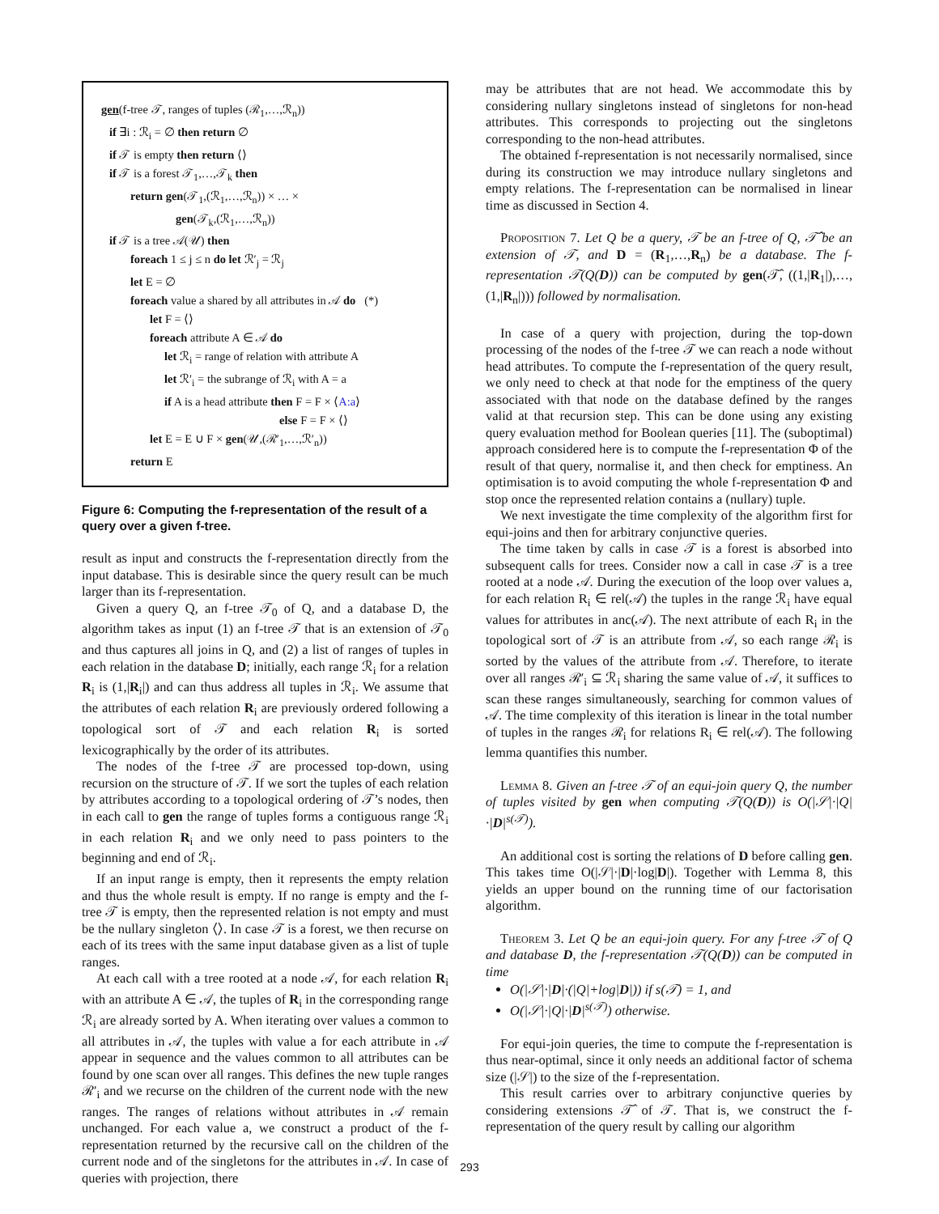gen(f-tree 𝒯, ranges of tuples (ℛ<sub>1</sub>,…,ℛ<sub>n</sub>))
if ∃i : ℛ<sub>i</sub> = ∅ then return ∅
if 𝒯 is empty then return ⟨⟩
if 𝒯 is a forest 𝒯<sub>1</sub>,…,𝒯<sub>k</sub> then
return gen(𝒯<sub>1</sub>,(ℛ<sub>1</sub>,…,ℛ<sub>n</sub>)) × … ×
gen(𝒯<sub>k</sub>,(ℛ<sub>1</sub>,…,ℛ<sub>n</sub>))
if 𝒯 is a tree 𝒜(𝒰) then
foreach 1 ≤ j ≤ n do let ℛ′<sub>j</sub> = ℛ<sub>j</sub>
let E = ∅
foreach value a shared by all attributes in 𝒜 do (*)
let F = ⟨⟩
foreach attribute A ∈ 𝒜 do
let ℛ<sub>i</sub> = range of relation with attribute A
let ℛ′<sub>i</sub> = the subrange of ℛ<sub>i</sub> with A = a
if A is a head attribute then F = F × ⟨A:a⟩
else F = F × ⟨⟩
let E = E ∪ F × gen(𝒰,(ℛ′<sub>1</sub>,…,ℛ′<sub>n</sub>))
return E
Figure 6: Computing the f-representation of the result of a query over a given f-tree.
result as input and constructs the f-representation directly from the input database. This is desirable since the query result can be much larger than its f-representation.
Given a query Q, an f-tree 𝒯<sub>0</sub> of Q, and a database D, the algorithm takes as input (1) an f-tree 𝒯 that is an extension of 𝒯<sub>0</sub> and thus captures all joins in Q, and (2) a list of ranges of tuples in each relation in the database D; initially, each range ℛ<sub>i</sub> for a relation R<sub>i</sub> is (1,|R<sub>i</sub>|) and can thus address all tuples in ℛ<sub>i</sub>. We assume that the attributes of each relation R<sub>i</sub> are previously ordered following a topological sort of 𝒯 and each relation R<sub>i</sub> is sorted lexicographically by the order of its attributes.
The nodes of the f-tree 𝒯 are processed top-down, using recursion on the structure of 𝒯. If we sort the tuples of each relation by attributes according to a topological ordering of 𝒯’s nodes, then in each call to gen the range of tuples forms a contiguous range ℛ<sub>i</sub> in each relation R<sub>i</sub> and we only need to pass pointers to the beginning and end of ℛ<sub>i</sub>.
If an input range is empty, then it represents the empty relation and thus the whole result is empty. If no range is empty and the f-tree 𝒯 is empty, then the represented relation is not empty and must be the nullary singleton ⟨⟩. In case 𝒯 is a forest, we then recurse on each of its trees with the same input database given as a list of tuple ranges.
At each call with a tree rooted at a node 𝒜, for each relation R<sub>i</sub> with an attribute A ∈ 𝒜, the tuples of R<sub>i</sub> in the corresponding range ℛ<sub>i</sub> are already sorted by A. When iterating over values a common to all attributes in 𝒜, the tuples with value a for each attribute in 𝒜 appear in sequence and the values common to all attributes can be found by one scan over all ranges. This defines the new tuple ranges ℛ′<sub>i</sub> and we recurse on the children of the current node with the new ranges. The ranges of relations without attributes in 𝒜 remain unchanged. For each value a, we construct a product of the f-representation returned by the recursive call on the children of the current node and of the singletons for the attributes in 𝒜. In case of queries with projection, there
may be attributes that are not head. We accommodate this by considering nullary singletons instead of singletons for non-head attributes. This corresponds to projecting out the singletons corresponding to the non-head attributes.
The obtained f-representation is not necessarily normalised, since during its construction we may introduce nullary singletons and empty relations. The f-representation can be normalised in linear time as discussed in Section 4.
Proposition 7. Let Q be a query, 𝒯 be an f-tree of Q, 𝒯̂ be an extension of 𝒯, and D = (R<sub>1</sub>,…,R<sub>n</sub>) be a database. The f-representation 𝒯(Q(D)) can be computed by gen(𝒯̂, ((1,|R<sub>1</sub>|),…,(1,|R<sub>n</sub>|))) followed by normalisation.
In case of a query with projection, during the top-down processing of the nodes of the f-tree 𝒯 we can reach a node without head attributes. To compute the f-representation of the query result, we only need to check at that node for the emptiness of the query associated with that node on the database defined by the ranges valid at that recursion step. This can be done using any existing query evaluation method for Boolean queries [11]. The (suboptimal) approach considered here is to compute the f-representation Φ of the result of that query, normalise it, and then check for emptiness. An optimisation is to avoid computing the whole f-representation Φ and stop once the represented relation contains a (nullary) tuple.
We next investigate the time complexity of the algorithm first for equi-joins and then for arbitrary conjunctive queries.
The time taken by calls in case 𝒯 is a forest is absorbed into subsequent calls for trees. Consider now a call in case 𝒯 is a tree rooted at a node 𝒜. During the execution of the loop over values a, for each relation R<sub>i</sub> ∈ rel(𝒜) the tuples in the range ℛ<sub>i</sub> have equal values for attributes in anc(𝒜). The next attribute of each R<sub>i</sub> in the topological sort of 𝒯 is an attribute from 𝒜, so each range ℛ<sub>i</sub> is sorted by the values of the attribute from 𝒜. Therefore, to iterate over all ranges ℛ′<sub>i</sub> ⊆ ℛ<sub>i</sub> sharing the same value of 𝒜, it suffices to scan these ranges simultaneously, searching for common values of 𝒜. The time complexity of this iteration is linear in the total number of tuples in the ranges ℛ<sub>i</sub> for relations R<sub>i</sub> ∈ rel(𝒜). The following lemma quantifies this number.
Lemma 8. Given an f-tree 𝒯 of an equi-join query Q, the number of tuples visited by gen when computing 𝒯(Q(D)) is O(|𝒮|·|Q|·|D|<sup>s(𝒯)</sup>).
An additional cost is sorting the relations of D before calling gen. This takes time O(|𝒮|·|D|·log|D|). Together with Lemma 8, this yields an upper bound on the running time of our factorisation algorithm.
Theorem 3. Let Q be an equi-join query. For any f-tree 𝒯 of Q and database D, the f-representation 𝒯(Q(D)) can be computed in time
O(|𝒮|·|D|·(|Q|+log|D|)) if s(𝒯) = 1, and
O(|𝒮|·|Q|·|D|<sup>s(𝒯)</sup>) otherwise.
For equi-join queries, the time to compute the f-representation is thus near-optimal, since it only needs an additional factor of schema size (|𝒮|) to the size of the f-representation.
This result carries over to arbitrary conjunctive queries by considering extensions 𝒯̂ of 𝒯. That is, we construct the f-representation of the query result by calling our algorithm
293